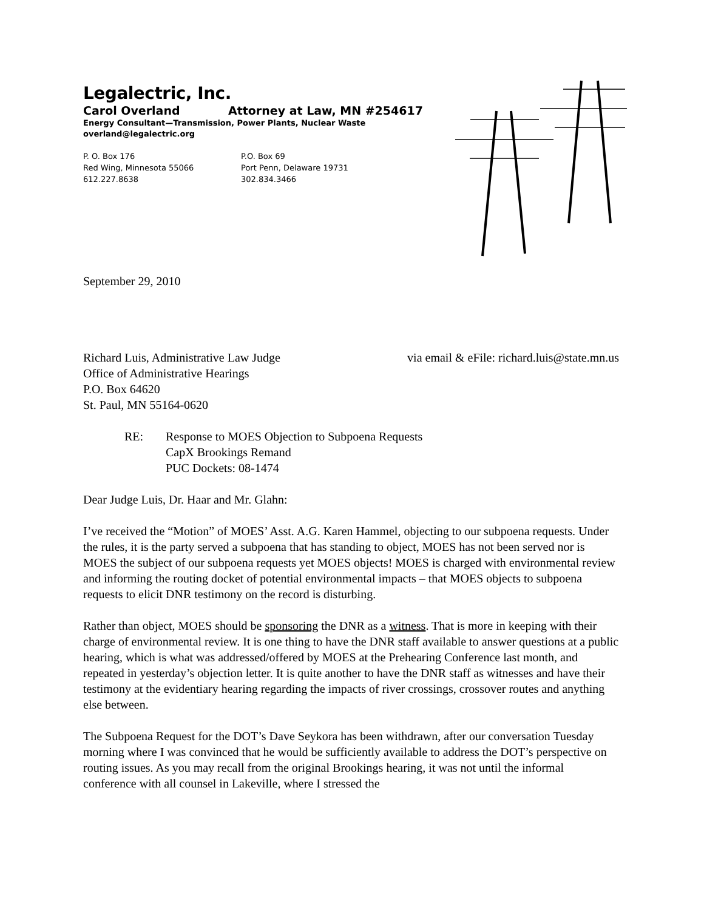Legalectric, Inc.
Carol Overland Attorney at Law, MN #254617
Energy Consultant—Transmission, Power Plants, Nuclear Waste
overland@legalectric.org
P. O. Box 176
Red Wing, Minnesota 55066
612.227.8638
P.O. Box 69
Port Penn, Delaware 19731
302.834.3466
September 29, 2010
Richard Luis, Administrative Law Judge via email & eFile: richard.luis@state.mn.us
Office of Administrative Hearings
P.O. Box 64620
St. Paul, MN 55164-0620
RE: Response to MOES Objection to Subpoena Requests
CapX Brookings Remand
PUC Dockets: 08-1474
Dear Judge Luis, Dr. Haar and Mr. Glahn:
I’ve received the “Motion” of MOES’ Asst. A.G. Karen Hammel, objecting to our subpoena requests. Under the rules, it is the party served a subpoena that has standing to object, MOES has not been served nor is MOES the subject of our subpoena requests yet MOES objects! MOES is charged with environmental review and informing the routing docket of potential environmental impacts – that MOES objects to subpoena requests to elicit DNR testimony on the record is disturbing.
Rather than object, MOES should be sponsoring the DNR as a witness. That is more in keeping with their charge of environmental review. It is one thing to have the DNR staff available to answer questions at a public hearing, which is what was addressed/offered by MOES at the Prehearing Conference last month, and repeated in yesterday’s objection letter. It is quite another to have the DNR staff as witnesses and have their testimony at the evidentiary hearing regarding the impacts of river crossings, crossover routes and anything else between.
The Subpoena Request for the DOT’s Dave Seykora has been withdrawn, after our conversation Tuesday morning where I was convinced that he would be sufficiently available to address the DOT’s perspective on routing issues. As you may recall from the original Brookings hearing, it was not until the informal conference with all counsel in Lakeville, where I stressed the